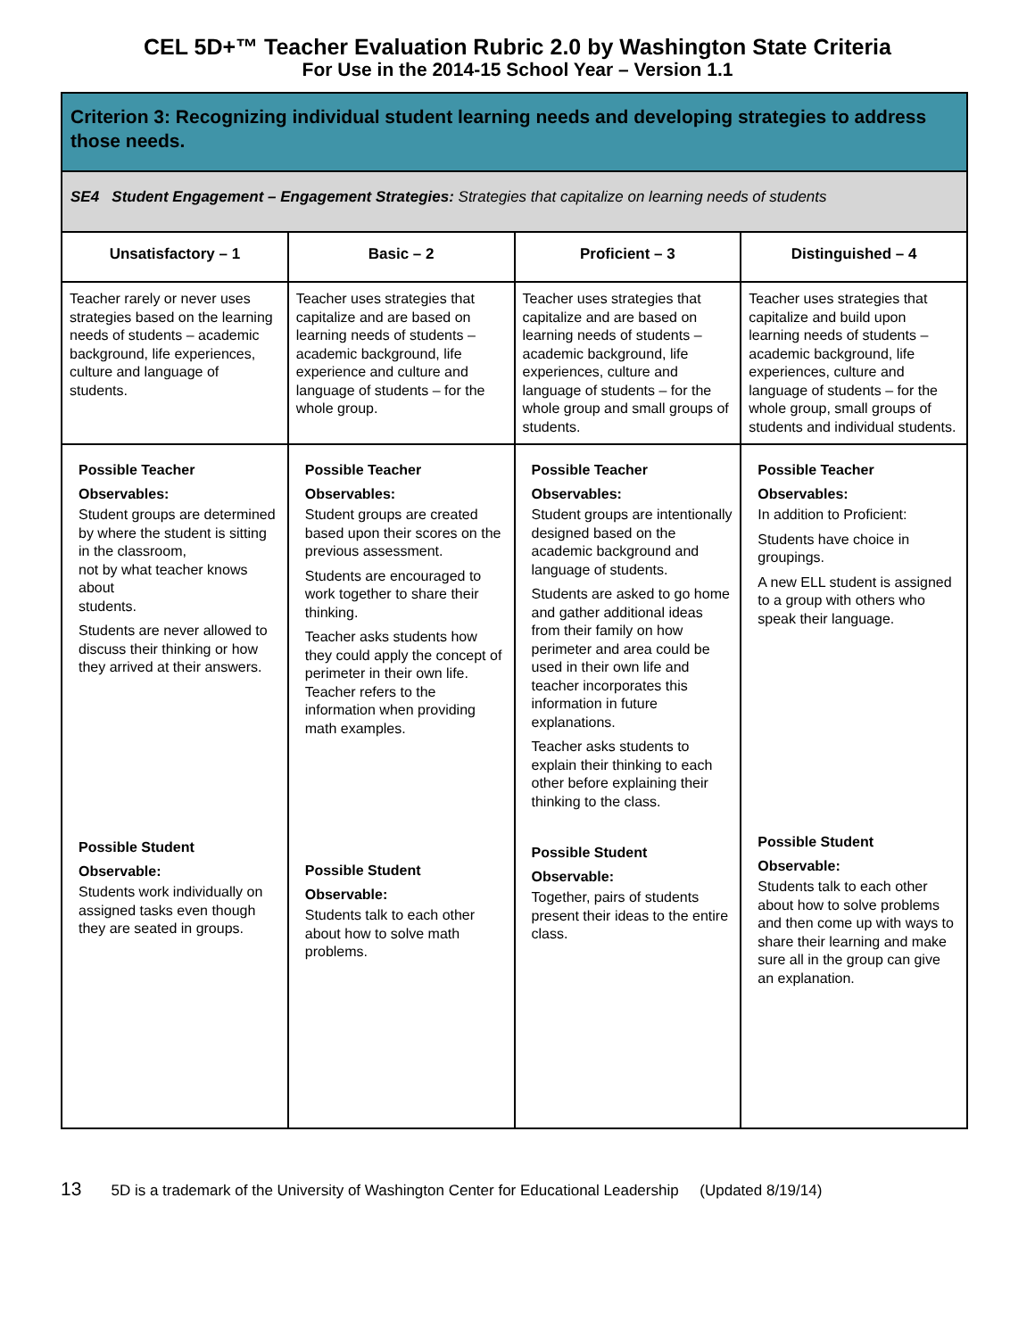CEL 5D+™ Teacher Evaluation Rubric 2.0 by Washington State Criteria
For Use in the 2014-15 School Year – Version 1.1
| Criterion 3: Recognizing individual student learning needs and developing strategies to address those needs. | | | |
| SE4 Student Engagement – Engagement Strategies: Strategies that capitalize on learning needs of students | | | |
| Unsatisfactory – 1 | Basic – 2 | Proficient – 3 | Distinguished – 4 |
| Teacher rarely or never uses strategies based on the learning needs of students – academic background, life experiences, culture and language of students. | Teacher uses strategies that capitalize and are based on learning needs of students – academic background, life experience and culture and language of students – for the whole group. | Teacher uses strategies that capitalize and are based on learning needs of students – academic background, life experiences, culture and language of students – for the whole group and small groups of students. | Teacher uses strategies that capitalize and build upon learning needs of students – academic background, life experiences, culture and language of students – for the whole group, small groups of students and individual students. |
| Possible Teacher Observables: Student groups are determined by where the student is sitting in the classroom, not by what teacher knows about students. Students are never allowed to discuss their thinking or how they arrived at their answers. | Possible Teacher Observables: Student groups are created based upon their scores on the previous assessment. Students are encouraged to work together to share their thinking. Teacher asks students how they could apply the concept of perimeter in their own life. Teacher refers to the information when providing math examples. | Possible Teacher Observables: Student groups are intentionally designed based on the academic background and language of students. Students are asked to go home and gather additional ideas from their family on how perimeter and area could be used in their own life and teacher incorporates this information in future explanations. Teacher asks students to explain their thinking to each other before explaining their thinking to the class. | Possible Teacher Observables: In addition to Proficient: Students have choice in groupings. A new ELL student is assigned to a group with others who speak their language. |
| Possible Student Observable: Students work individually on assigned tasks even though they are seated in groups. | Possible Student Observable: Students talk to each other about how to solve math problems. | Possible Student Observable: Together, pairs of students present their ideas to the entire class. | Possible Student Observable: Students talk to each other about how to solve problems and then come up with ways to share their learning and make sure all in the group can give an explanation. |
13 5D is a trademark of the University of Washington Center for Educational Leadership (Updated 8/19/14)